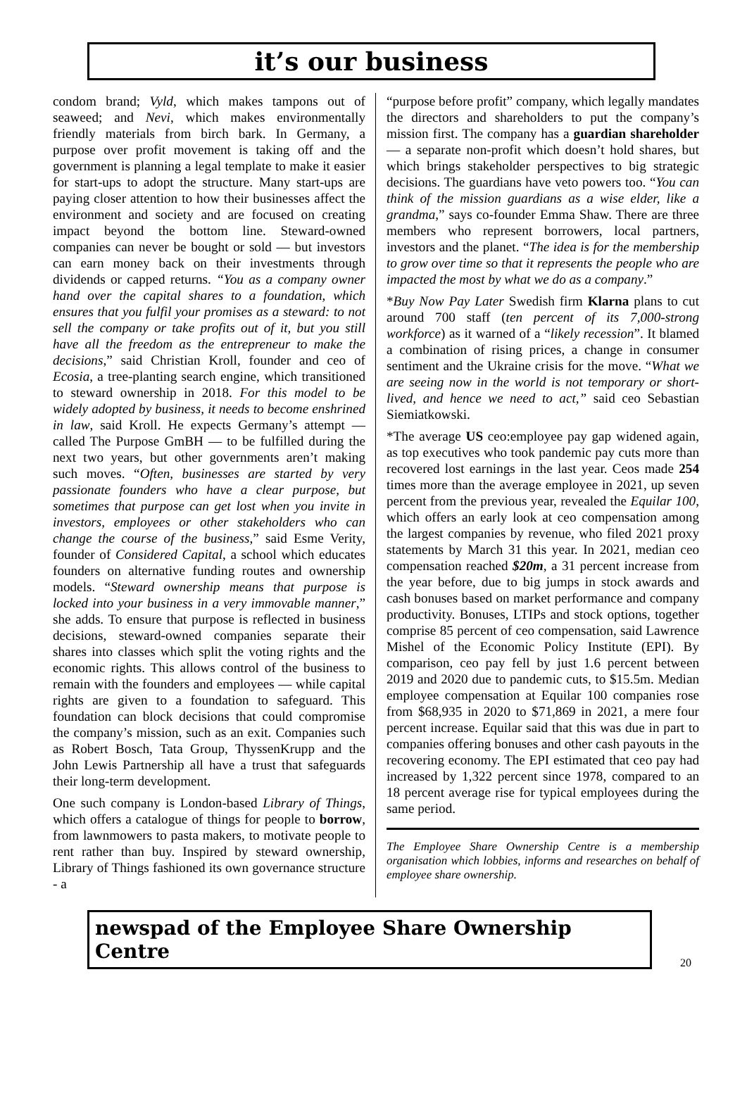it’s our business
condom brand; Vyld, which makes tampons out of seaweed; and Nevi, which makes environmentally friendly materials from birch bark. In Germany, a purpose over profit movement is taking off and the government is planning a legal template to make it easier for start-ups to adopt the structure. Many start-ups are paying closer attention to how their businesses affect the environment and society and are focused on creating impact beyond the bottom line. Steward-owned companies can never be bought or sold — but investors can earn money back on their investments through dividends or capped returns. “You as a company owner hand over the capital shares to a foundation, which ensures that you fulfil your promises as a steward: to not sell the company or take profits out of it, but you still have all the freedom as the entrepreneur to make the decisions,” said Christian Kroll, founder and ceo of Ecosia, a tree-planting search engine, which transitioned to steward ownership in 2018. For this model to be widely adopted by business, it needs to become enshrined in law, said Kroll. He expects Germany’s attempt — called The Purpose GmBH — to be fulfilled during the next two years, but other governments aren’t making such moves. “Often, businesses are started by very passionate founders who have a clear purpose, but sometimes that purpose can get lost when you invite in investors, employees or other stakeholders who can change the course of the business,” said Esme Verity, founder of Considered Capital, a school which educates founders on alternative funding routes and ownership models. “Steward ownership means that purpose is locked into your business in a very immovable manner,” she adds. To ensure that purpose is reflected in business decisions, steward-owned companies separate their shares into classes which split the voting rights and the economic rights. This allows control of the business to remain with the founders and employees — while capital rights are given to a foundation to safeguard. This foundation can block decisions that could compromise the company’s mission, such as an exit. Companies such as Robert Bosch, Tata Group, ThyssenKrupp and the John Lewis Partnership all have a trust that safeguards their long-term development.
One such company is London-based Library of Things, which offers a catalogue of things for people to borrow, from lawnmowers to pasta makers, to motivate people to rent rather than buy. Inspired by steward ownership, Library of Things fashioned its own governance structure - a
“purpose before profit” company, which legally mandates the directors and shareholders to put the company’s mission first. The company has a guardian shareholder — a separate non-profit which doesn’t hold shares, but which brings stakeholder perspectives to big strategic decisions. The guardians have veto powers too. “You can think of the mission guardians as a wise elder, like a grandma,” says co-founder Emma Shaw. There are three members who represent borrowers, local partners, investors and the planet. “The idea is for the membership to grow over time so that it represents the people who are impacted the most by what we do as a company.”
*Buy Now Pay Later Swedish firm Klarna plans to cut around 700 staff (ten percent of its 7,000-strong workforce) as it warned of a “likely recession”. It blamed a combination of rising prices, a change in consumer sentiment and the Ukraine crisis for the move. “What we are seeing now in the world is not temporary or short-lived, and hence we need to act,” said ceo Sebastian Siemiatkowski.
*The average US ceo:employee pay gap widened again, as top executives who took pandemic pay cuts more than recovered lost earnings in the last year. Ceos made 254 times more than the average employee in 2021, up seven percent from the previous year, revealed the Equilar 100, which offers an early look at ceo compensation among the largest companies by revenue, who filed 2021 proxy statements by March 31 this year. In 2021, median ceo compensation reached $20m, a 31 percent increase from the year before, due to big jumps in stock awards and cash bonuses based on market performance and company productivity. Bonuses, LTIPs and stock options, together comprise 85 percent of ceo compensation, said Lawrence Mishel of the Economic Policy Institute (EPI). By comparison, ceo pay fell by just 1.6 percent between 2019 and 2020 due to pandemic cuts, to $15.5m. Median employee compensation at Equilar 100 companies rose from $68,935 in 2020 to $71,869 in 2021, a mere four percent increase. Equilar said that this was due in part to companies offering bonuses and other cash payouts in the recovering economy. The EPI estimated that ceo pay had increased by 1,322 percent since 1978, compared to an 18 percent average rise for typical employees during the same period.
The Employee Share Ownership Centre is a membership organisation which lobbies, informs and researches on behalf of employee share ownership.
newspad of the Employee Share Ownership Centre
20